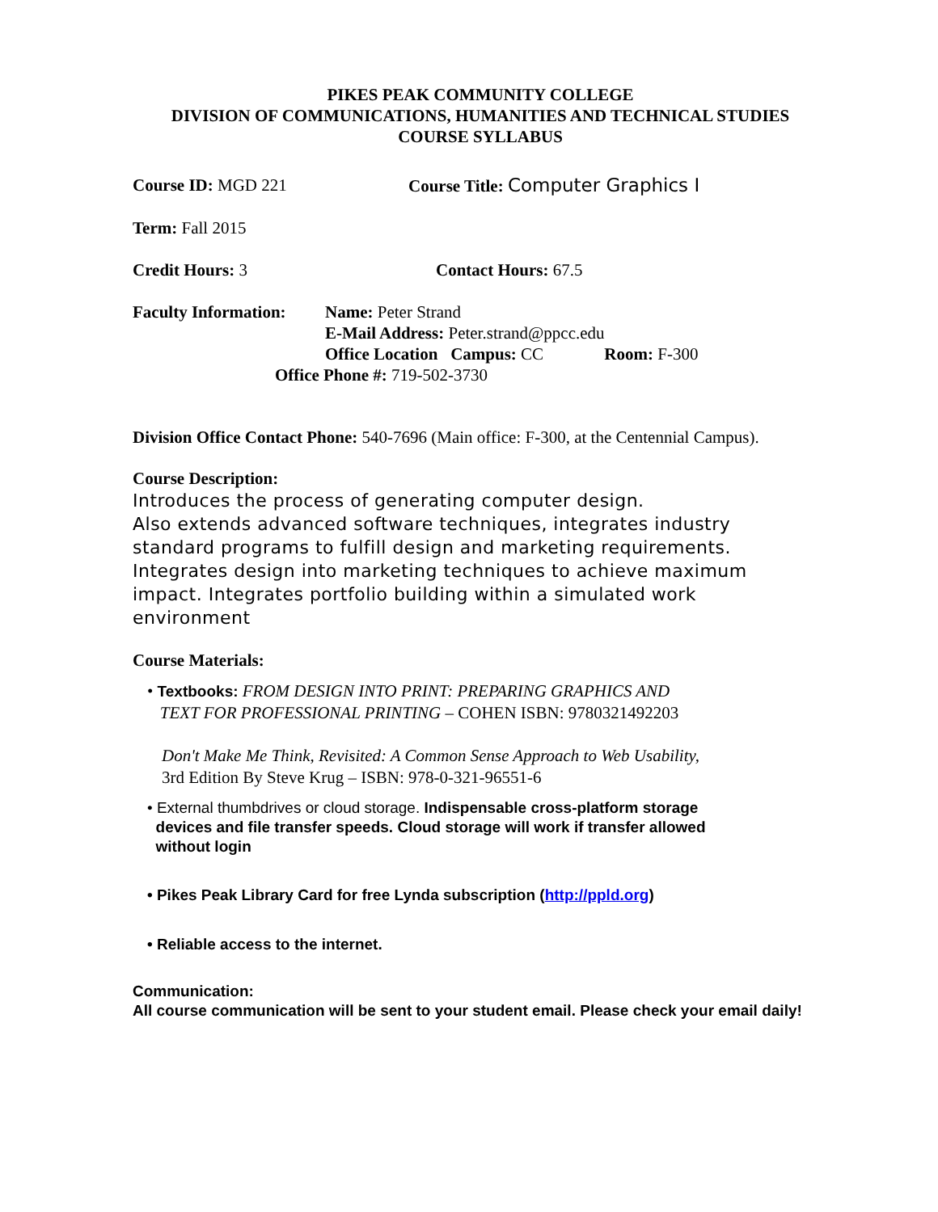PIKES PEAK COMMUNITY COLLEGE
DIVISION OF COMMUNICATIONS, HUMANITIES AND TECHNICAL STUDIES
COURSE SYLLABUS
Course ID: MGD 221 Course Title: Computer Graphics I
Term: Fall 2015
Credit Hours: 3 Contact Hours: 67.5
Faculty Information: Name: Peter Strand
E-Mail Address: Peter.strand@ppcc.edu
Office Location Campus: CC Room: F-300
Office Phone #: 719-502-3730
Division Office Contact Phone: 540-7696 (Main office: F-300, at the Centennial Campus).
Course Description:
Introduces the process of generating computer design.
Also extends advanced software techniques, integrates industry standard programs to fulfill design and marketing requirements. Integrates design into marketing techniques to achieve maximum impact. Integrates portfolio building within a simulated work environment
Course Materials:
• Textbooks: FROM DESIGN INTO PRINT: PREPARING GRAPHICS AND
TEXT FOR PROFESSIONAL PRINTING – COHEN ISBN: 9780321492203
Don't Make Me Think, Revisited: A Common Sense Approach to Web Usability,
3rd Edition By Steve Krug – ISBN: 978-0-321-96551-6
• External thumbdrives or cloud storage. Indispensable cross-platform storage
devices and file transfer speeds. Cloud storage will work if transfer allowed
without login
• Pikes Peak Library Card for free Lynda subscription (http://ppld.org)
• Reliable access to the internet.
Communication:
All course communication will be sent to your student email. Please check your email daily!